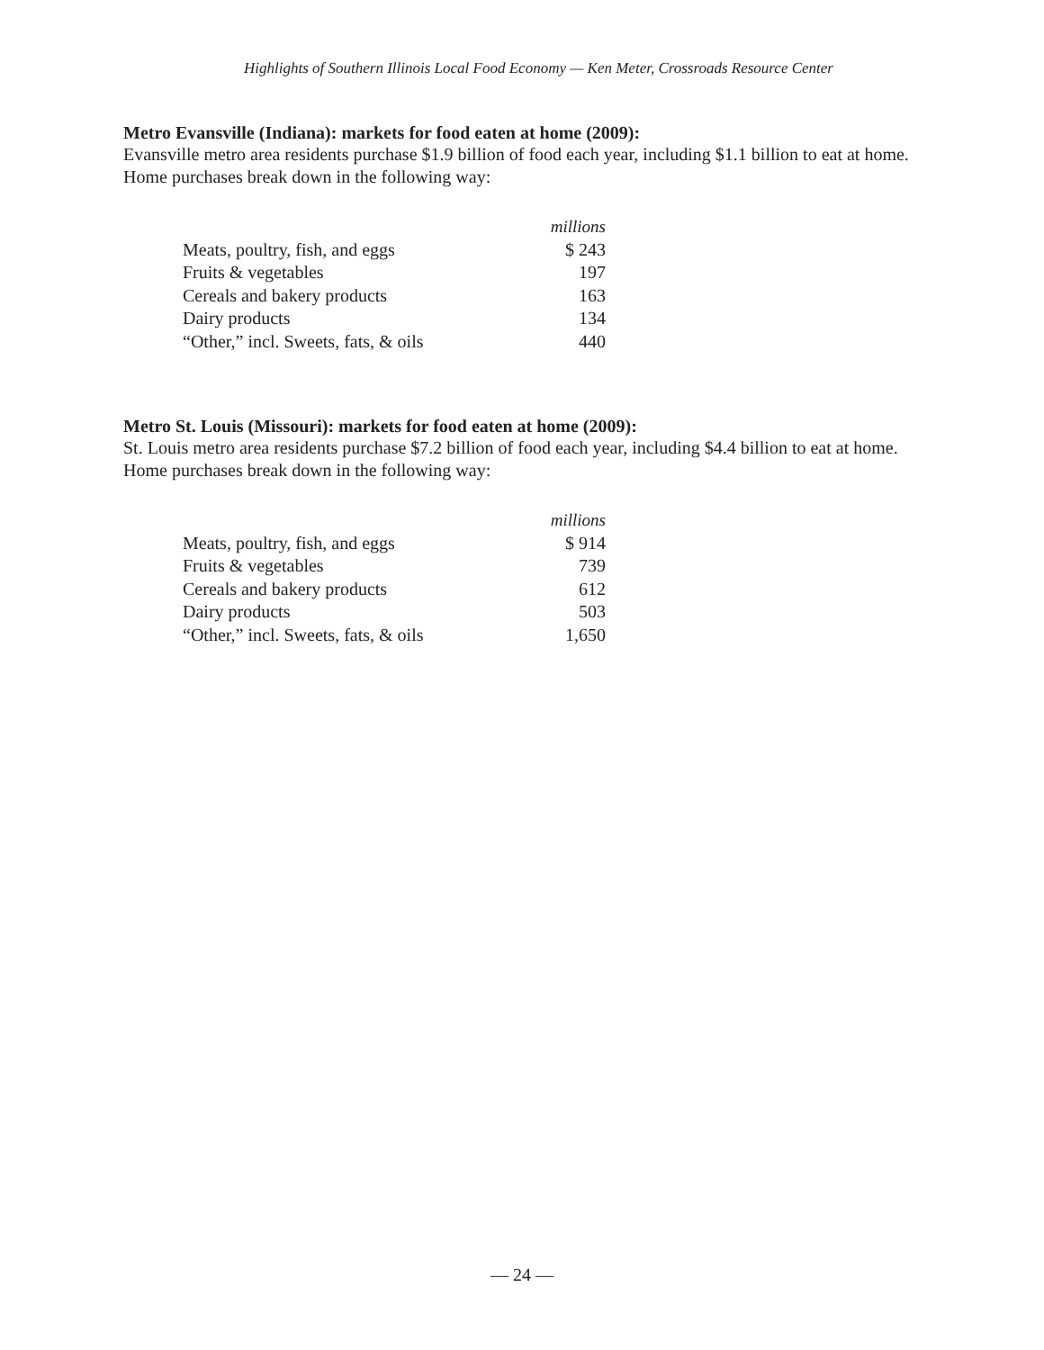Highlights of Southern Illinois Local Food Economy — Ken Meter, Crossroads Resource Center
Metro Evansville (Indiana): markets for food eaten at home (2009):
Evansville metro area residents purchase $1.9 billion of food each year, including $1.1 billion to eat at home. Home purchases break down in the following way:
| | millions |
| --- | --- |
| Meats, poultry, fish, and eggs | $ 243 |
| Fruits & vegetables | 197 |
| Cereals and bakery products | 163 |
| Dairy products | 134 |
| “Other,” incl. Sweets, fats, & oils | 440 |
Metro St. Louis (Missouri): markets for food eaten at home (2009):
St. Louis metro area residents purchase $7.2 billion of food each year, including $4.4 billion to eat at home. Home purchases break down in the following way:
| | millions |
| --- | --- |
| Meats, poultry, fish, and eggs | $ 914 |
| Fruits & vegetables | 739 |
| Cereals and bakery products | 612 |
| Dairy products | 503 |
| “Other,” incl. Sweets, fats, & oils | 1,650 |
— 24 —